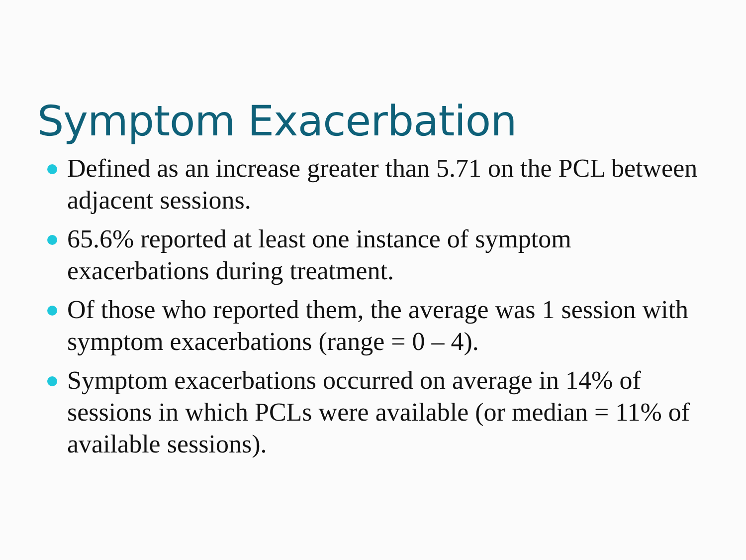Symptom Exacerbation
Defined as an increase greater than 5.71 on the PCL between adjacent sessions.
65.6% reported at least one instance of symptom exacerbations during treatment.
Of those who reported them, the average was 1 session with symptom exacerbations (range = 0 – 4).
Symptom exacerbations occurred on average in 14% of sessions in which PCLs were available (or median = 11% of available sessions).